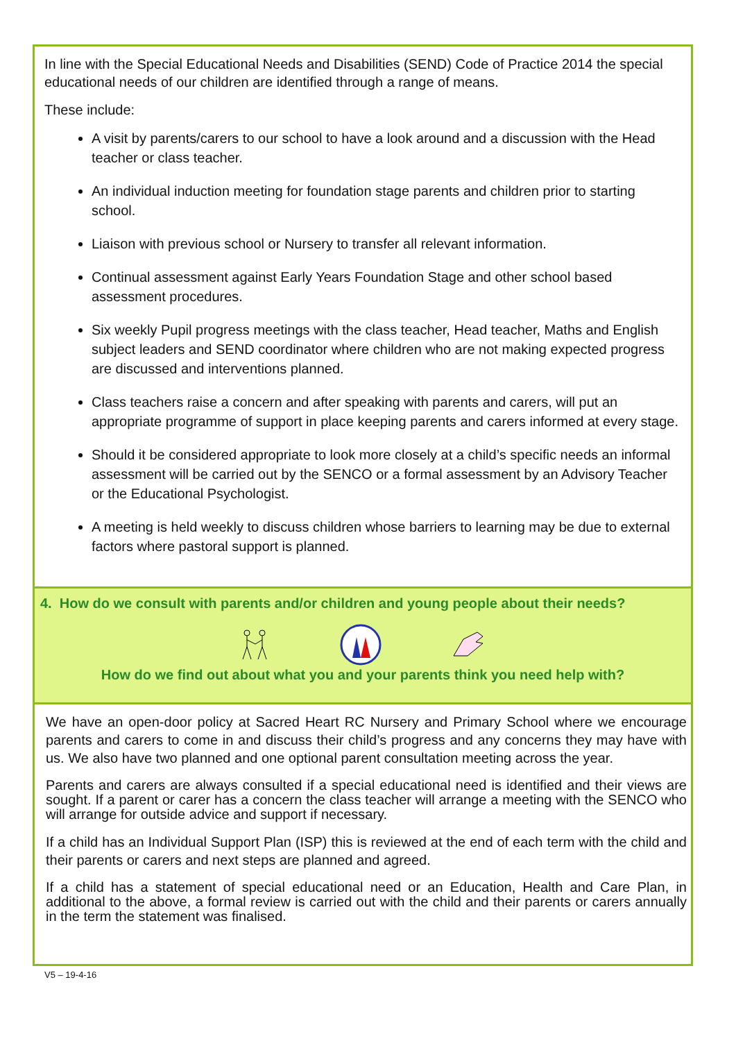In line with the Special Educational Needs and Disabilities (SEND) Code of Practice 2014 the special educational needs of our children are identified through a range of means.
These include:
A visit by parents/carers to our school to have a look around and a discussion with the Head teacher or class teacher.
An individual induction meeting for foundation stage parents and children prior to starting school.
Liaison with previous school or Nursery to transfer all relevant information.
Continual assessment against Early Years Foundation Stage and other school based assessment procedures.
Six weekly Pupil progress meetings with the class teacher, Head teacher, Maths and English subject leaders and SEND coordinator where children who are not making expected progress are discussed and interventions planned.
Class teachers raise a concern and after speaking with parents and carers, will put an appropriate programme of support in place keeping parents and carers informed at every stage.
Should it be considered appropriate to look more closely at a child’s specific needs an informal assessment will be carried out by the SENCO or a formal assessment by an Advisory Teacher or the Educational Psychologist.
A meeting is held weekly to discuss children whose barriers to learning may be due to external factors where pastoral support is planned.
4. How do we consult with parents and/or children and young people about their needs?
How do we find out about what you and your parents think you need help with?
We have an open-door policy at Sacred Heart RC Nursery and Primary School where we encourage parents and carers to come in and discuss their child’s progress and any concerns they may have with us. We also have two planned and one optional parent consultation meeting across the year.
Parents and carers are always consulted if a special educational need is identified and their views are sought. If a parent or carer has a concern the class teacher will arrange a meeting with the SENCO who will arrange for outside advice and support if necessary.
If a child has an Individual Support Plan (ISP) this is reviewed at the end of each term with the child and their parents or carers and next steps are planned and agreed.
If a child has a statement of special educational need or an Education, Health and Care Plan, in additional to the above, a formal review is carried out with the child and their parents or carers annually in the term the statement was finalised.
V5 – 19-4-16